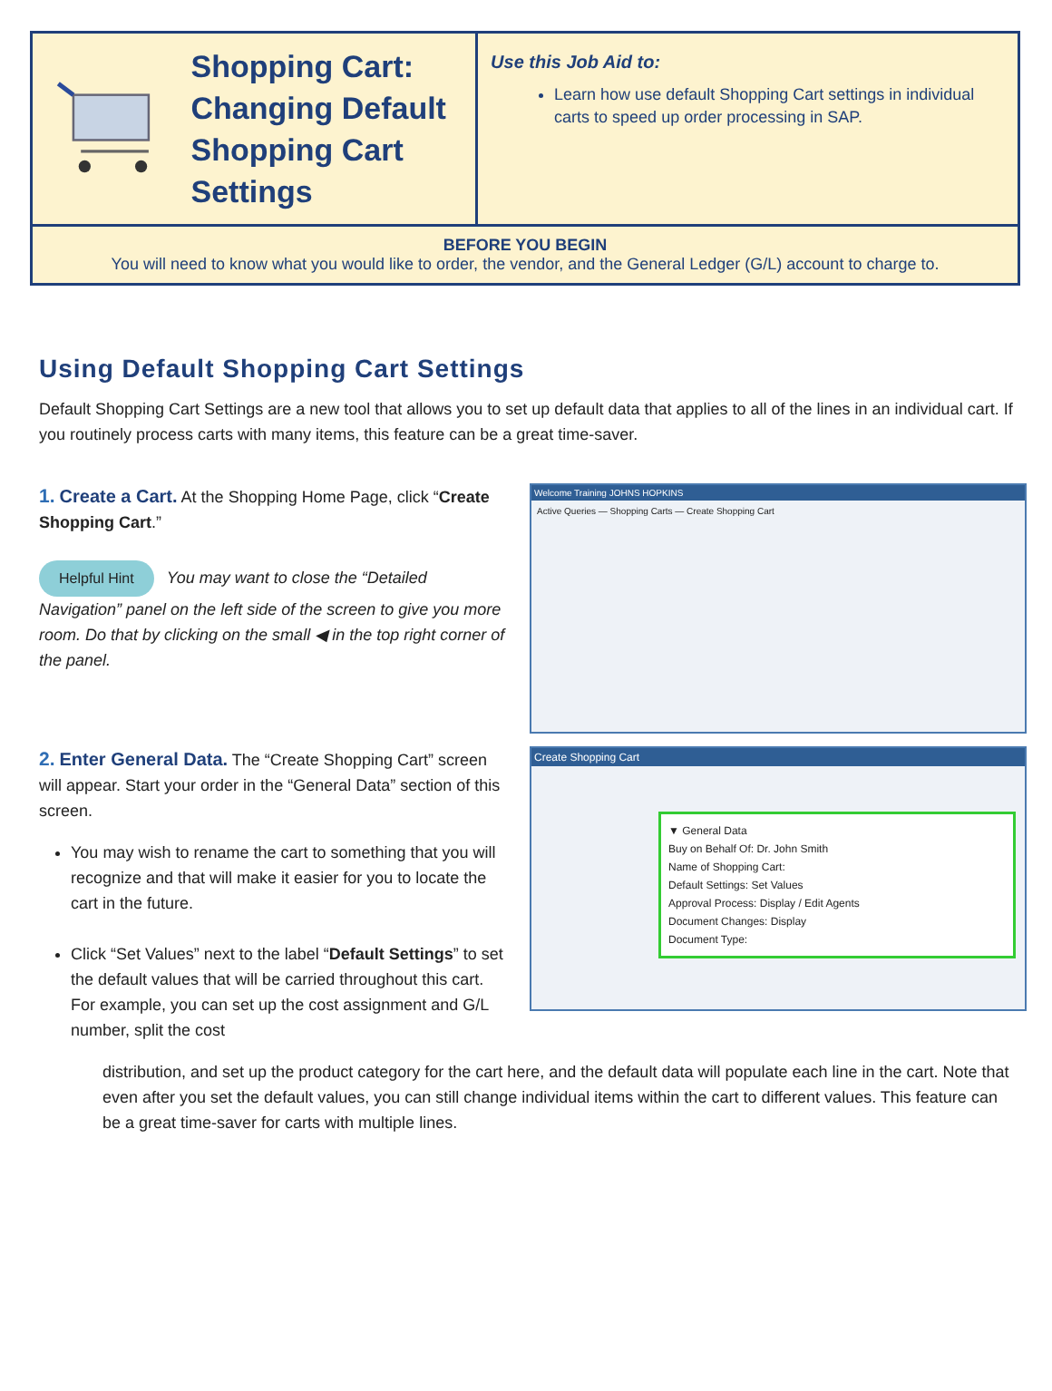Shopping Cart:
Changing Default
Shopping Cart Settings
Use this Job Aid to:
Learn how use default Shopping Cart settings in individual carts to speed up order processing in SAP.
BEFORE YOU BEGIN
You will need to know what you would like to order, the vendor, and the General Ledger (G/L) account to charge to.
Using Default Shopping Cart Settings
Default Shopping Cart Settings are a new tool that allows you to set up default data that applies to all of the lines in an individual cart. If you routinely process carts with many items, this feature can be a great time-saver.
1. Create a Cart. At the Shopping Home Page, click “Create Shopping Cart.”
Helpful Hint You may want to close the “Detailed Navigation” panel on the left side of the screen to give you more room. Do that by clicking on the small ◀ in the top right corner of the panel.
Welcome Training JOHNS HOPKINS
Active Queries — Shopping Carts — Create Shopping Cart
2. Enter General Data. The “Create Shopping Cart” screen will appear. Start your order in the “General Data” section of this screen.
You may wish to rename the cart to something that you will recognize and that will make it easier for you to locate the cart in the future.
Click “Set Values” next to the label “Default Settings” to set the default values that will be carried throughout this cart. For example, you can set up the cost assignment and G/L number, split the cost
Create Shopping Cart
▼ General Data
Buy on Behalf Of: Dr. John Smith
Name of Shopping Cart:
Default Settings: Set Values
Approval Process: Display / Edit Agents
Document Changes: Display
Document Type:
distribution, and set up the product category for the cart here, and the default data will populate each line in the cart. Note that even after you set the default values, you can still change individual items within the cart to different values. This feature can be a great time-saver for carts with multiple lines.